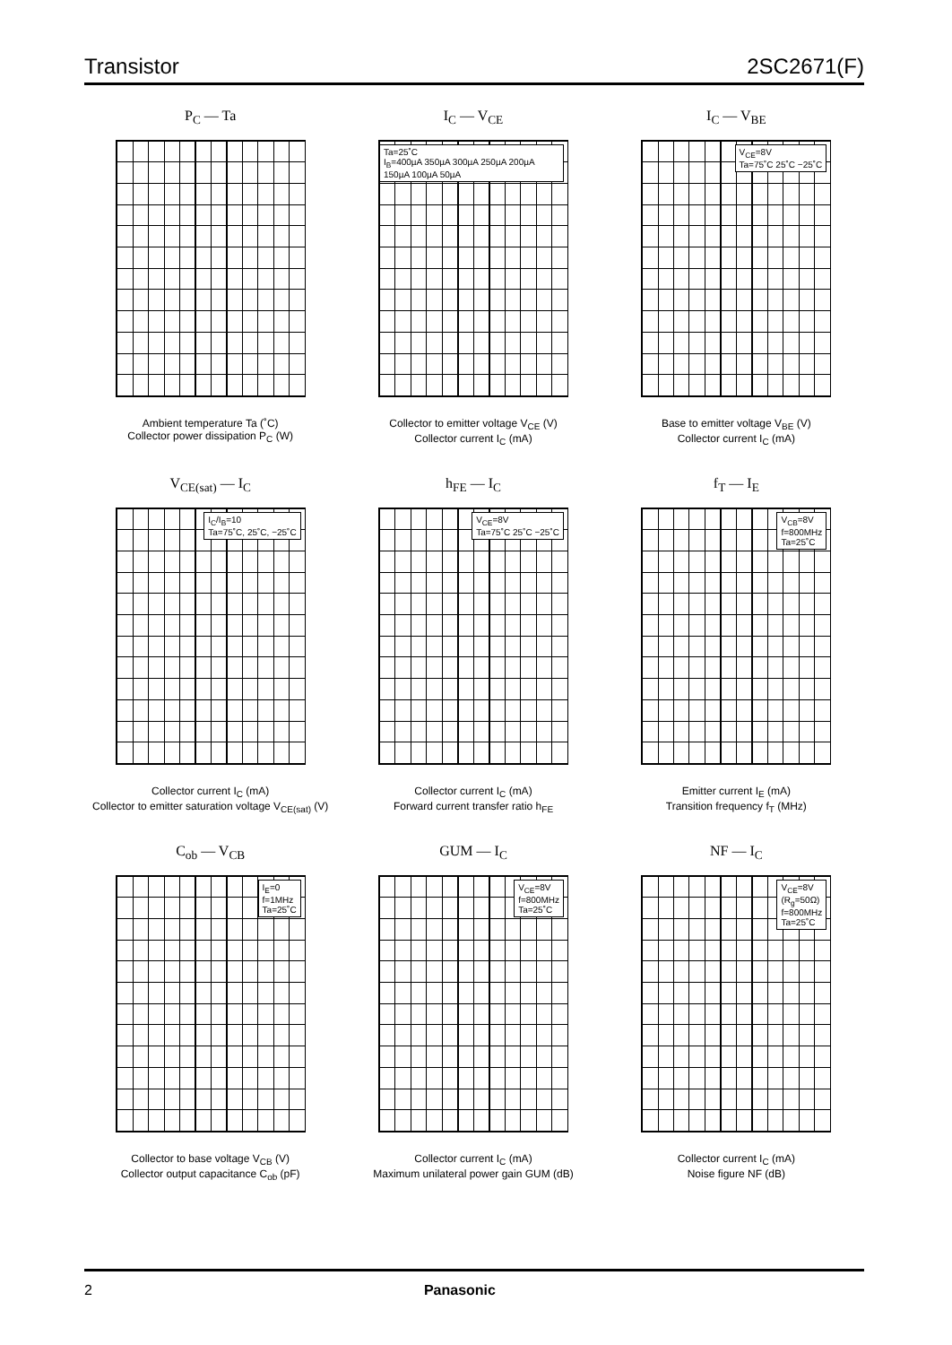Transistor 2SC2671(F)
P<sub>C</sub> — Ta
Ambient temperature Ta (˚C)
Collector power dissipation P<sub>C</sub> (W)
I<sub>C</sub> — V<sub>CE</sub>
Ta=25˚C
I<sub>B</sub>=400µA 350µA 300µA 250µA 200µA 150µA 100µA 50µA
Collector to emitter voltage V<sub>CE</sub> (V)
Collector current I<sub>C</sub> (mA)
I<sub>C</sub> — V<sub>BE</sub>
V<sub>CE</sub>=8V
Ta=75˚C 25˚C −25˚C
Base to emitter voltage V<sub>BE</sub> (V)
Collector current I<sub>C</sub> (mA)
V<sub>CE(sat)</sub> — I<sub>C</sub>
I<sub>C</sub>/I<sub>B</sub>=10
Ta=75˚C, 25˚C, −25˚C
Collector current I<sub>C</sub> (mA)
Collector to emitter saturation voltage V<sub>CE(sat)</sub> (V)
h<sub>FE</sub> — I<sub>C</sub>
V<sub>CE</sub>=8V
Ta=75˚C 25˚C −25˚C
Collector current I<sub>C</sub> (mA)
Forward current transfer ratio h<sub>FE</sub>
f<sub>T</sub> — I<sub>E</sub>
V<sub>CB</sub>=8V
f=800MHz
Ta=25˚C
Emitter current I<sub>E</sub> (mA)
Transition frequency f<sub>T</sub> (MHz)
C<sub>ob</sub> — V<sub>CB</sub>
I<sub>E</sub>=0
f=1MHz
Ta=25˚C
Collector to base voltage V<sub>CB</sub> (V)
Collector output capacitance C<sub>ob</sub> (pF)
GUM — I<sub>C</sub>
V<sub>CE</sub>=8V
f=800MHz
Ta=25˚C
Collector current I<sub>C</sub> (mA)
Maximum unilateral power gain GUM (dB)
NF — I<sub>C</sub>
V<sub>CE</sub>=8V
(R<sub>g</sub>=50Ω)
f=800MHz
Ta=25˚C
Collector current I<sub>C</sub> (mA)
Noise figure NF (dB)
2 Panasonic